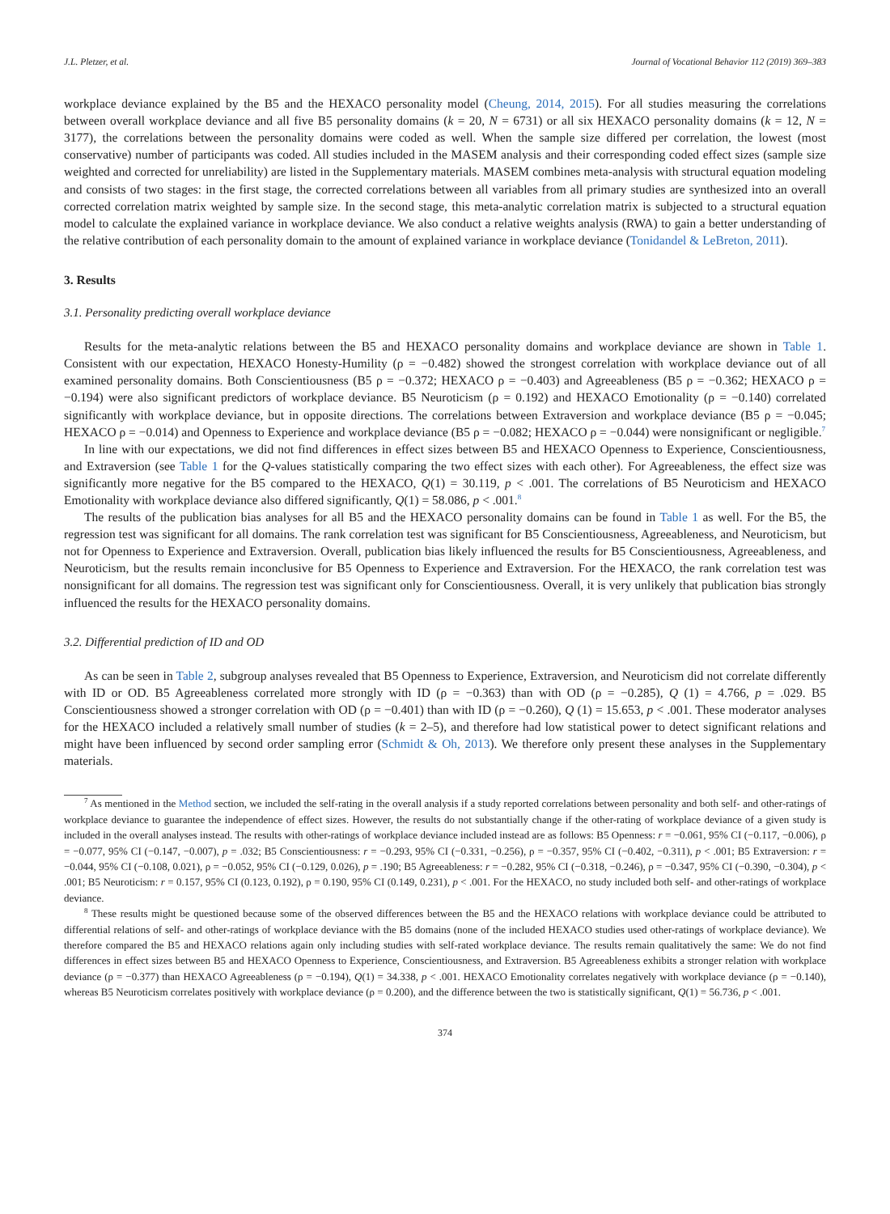J.L. Pletzer, et al. Journal of Vocational Behavior 112 (2019) 369–383
workplace deviance explained by the B5 and the HEXACO personality model (Cheung, 2014, 2015). For all studies measuring the correlations between overall workplace deviance and all five B5 personality domains (k = 20, N = 6731) or all six HEXACO personality domains (k = 12, N = 3177), the correlations between the personality domains were coded as well. When the sample size differed per correlation, the lowest (most conservative) number of participants was coded. All studies included in the MASEM analysis and their corresponding coded effect sizes (sample size weighted and corrected for unreliability) are listed in the Supplementary materials. MASEM combines meta-analysis with structural equation modeling and consists of two stages: in the first stage, the corrected correlations between all variables from all primary studies are synthesized into an overall corrected correlation matrix weighted by sample size. In the second stage, this meta-analytic correlation matrix is subjected to a structural equation model to calculate the explained variance in workplace deviance. We also conduct a relative weights analysis (RWA) to gain a better understanding of the relative contribution of each personality domain to the amount of explained variance in workplace deviance (Tonidandel & LeBreton, 2011).
3. Results
3.1. Personality predicting overall workplace deviance
Results for the meta-analytic relations between the B5 and HEXACO personality domains and workplace deviance are shown in Table 1. Consistent with our expectation, HEXACO Honesty-Humility (ρ = −0.482) showed the strongest correlation with workplace deviance out of all examined personality domains. Both Conscientiousness (B5 ρ = −0.372; HEXACO ρ = −0.403) and Agreeableness (B5 ρ = −0.362; HEXACO ρ = −0.194) were also significant predictors of workplace deviance. B5 Neuroticism (ρ = 0.192) and HEXACO Emotionality (ρ = −0.140) correlated significantly with workplace deviance, but in opposite directions. The correlations between Extraversion and workplace deviance (B5 ρ = −0.045; HEXACO ρ = −0.014) and Openness to Experience and workplace deviance (B5 ρ = −0.082; HEXACO ρ = −0.044) were nonsignificant or negligible.<sup>7</sup>
In line with our expectations, we did not find differences in effect sizes between B5 and HEXACO Openness to Experience, Conscientiousness, and Extraversion (see Table 1 for the Q-values statistically comparing the two effect sizes with each other). For Agreeableness, the effect size was significantly more negative for the B5 compared to the HEXACO, Q(1) = 30.119, p < .001. The correlations of B5 Neuroticism and HEXACO Emotionality with workplace deviance also differed significantly, Q(1) = 58.086, p < .001.<sup>8</sup>
The results of the publication bias analyses for all B5 and the HEXACO personality domains can be found in Table 1 as well. For the B5, the regression test was significant for all domains. The rank correlation test was significant for B5 Conscientiousness, Agreeableness, and Neuroticism, but not for Openness to Experience and Extraversion. Overall, publication bias likely influenced the results for B5 Conscientiousness, Agreeableness, and Neuroticism, but the results remain inconclusive for B5 Openness to Experience and Extraversion. For the HEXACO, the rank correlation test was nonsignificant for all domains. The regression test was significant only for Conscientiousness. Overall, it is very unlikely that publication bias strongly influenced the results for the HEXACO personality domains.
3.2. Differential prediction of ID and OD
As can be seen in Table 2, subgroup analyses revealed that B5 Openness to Experience, Extraversion, and Neuroticism did not correlate differently with ID or OD. B5 Agreeableness correlated more strongly with ID (ρ = −0.363) than with OD (ρ = −0.285), Q (1) = 4.766, p = .029. B5 Conscientiousness showed a stronger correlation with OD (ρ = −0.401) than with ID (ρ = −0.260), Q (1) = 15.653, p < .001. These moderator analyses for the HEXACO included a relatively small number of studies (k = 2–5), and therefore had low statistical power to detect significant relations and might have been influenced by second order sampling error (Schmidt & Oh, 2013). We therefore only present these analyses in the Supplementary materials.
<sup>7</sup> As mentioned in the Method section, we included the self-rating in the overall analysis if a study reported correlations between personality and both self- and other-ratings of workplace deviance to guarantee the independence of effect sizes. However, the results do not substantially change if the other-rating of workplace deviance of a given study is included in the overall analyses instead. The results with other-ratings of workplace deviance included instead are as follows: B5 Openness: r = −0.061, 95% CI (−0.117, −0.006), ρ = −0.077, 95% CI (−0.147, −0.007), p = .032; B5 Conscientiousness: r = −0.293, 95% CI (−0.331, −0.256), ρ = −0.357, 95% CI (−0.402, −0.311), p < .001; B5 Extraversion: r = −0.044, 95% CI (−0.108, 0.021), ρ = −0.052, 95% CI (−0.129, 0.026), p = .190; B5 Agreeableness: r = −0.282, 95% CI (−0.318, −0.246), ρ = −0.347, 95% CI (−0.390, −0.304), p < .001; B5 Neuroticism: r = 0.157, 95% CI (0.123, 0.192), ρ = 0.190, 95% CI (0.149, 0.231), p < .001. For the HEXACO, no study included both self- and other-ratings of workplace deviance.
<sup>8</sup> These results might be questioned because some of the observed differences between the B5 and the HEXACO relations with workplace deviance could be attributed to differential relations of self- and other-ratings of workplace deviance with the B5 domains (none of the included HEXACO studies used other-ratings of workplace deviance). We therefore compared the B5 and HEXACO relations again only including studies with self-rated workplace deviance. The results remain qualitatively the same: We do not find differences in effect sizes between B5 and HEXACO Openness to Experience, Conscientiousness, and Extraversion. B5 Agreeableness exhibits a stronger relation with workplace deviance (ρ = −0.377) than HEXACO Agreeableness (ρ = −0.194), Q(1) = 34.338, p < .001. HEXACO Emotionality correlates negatively with workplace deviance (ρ = −0.140), whereas B5 Neuroticism correlates positively with workplace deviance (ρ = 0.200), and the difference between the two is statistically significant, Q(1) = 56.736, p < .001.
374